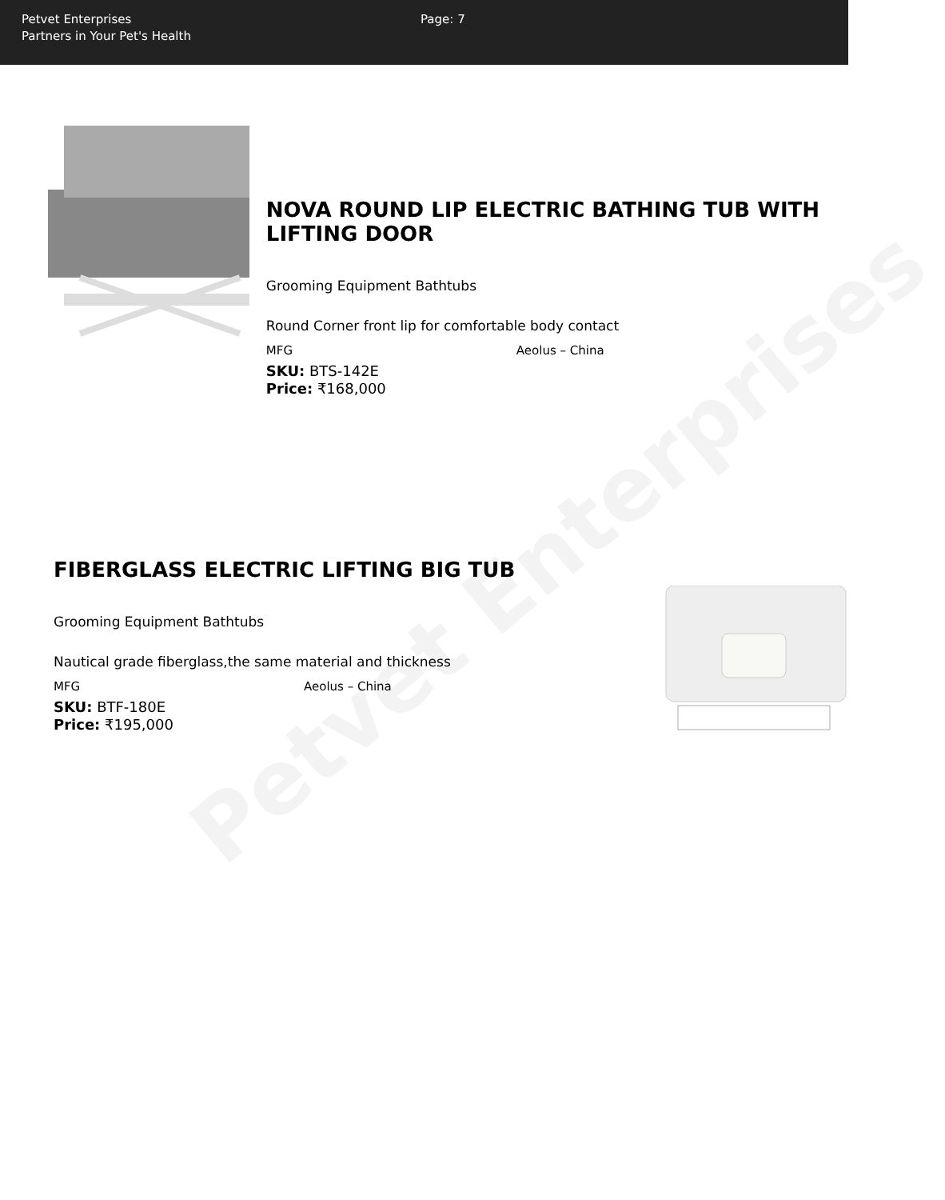Petvet Enterprises
Partners in Your Pet's Health
Page: 7
Petvet Enterprises
NOVA ROUND LIP ELECTRIC BATHING TUB WITH LIFTING DOOR
Grooming Equipment Bathtubs
Round Corner front lip for comfortable body contact
MFG Aeolus – China
SKU: BTS-142E
Price: ₹168,000
FIBERGLASS ELECTRIC LIFTING BIG TUB
Grooming Equipment Bathtubs
Nautical grade fiberglass,the same material and thickness
MFG Aeolus – China
SKU: BTF-180E
Price: ₹195,000